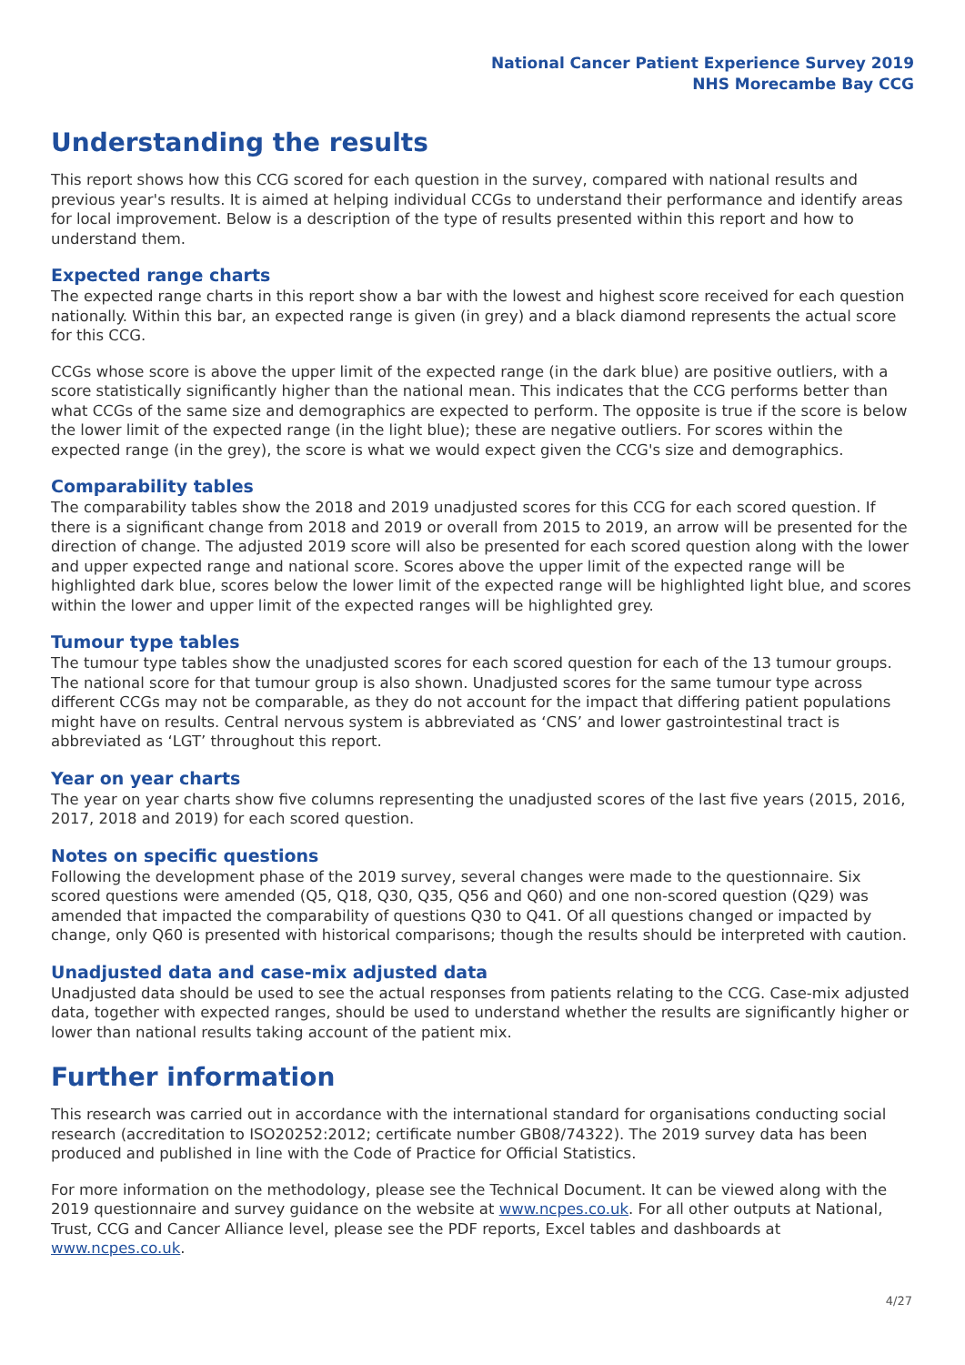National Cancer Patient Experience Survey 2019
NHS Morecambe Bay CCG
Understanding the results
This report shows how this CCG scored for each question in the survey, compared with national results and previous year's results. It is aimed at helping individual CCGs to understand their performance and identify areas for local improvement. Below is a description of the type of results presented within this report and how to understand them.
Expected range charts
The expected range charts in this report show a bar with the lowest and highest score received for each question nationally. Within this bar, an expected range is given (in grey) and a black diamond represents the actual score for this CCG.
CCGs whose score is above the upper limit of the expected range (in the dark blue) are positive outliers, with a score statistically significantly higher than the national mean. This indicates that the CCG performs better than what CCGs of the same size and demographics are expected to perform. The opposite is true if the score is below the lower limit of the expected range (in the light blue); these are negative outliers. For scores within the expected range (in the grey), the score is what we would expect given the CCG's size and demographics.
Comparability tables
The comparability tables show the 2018 and 2019 unadjusted scores for this CCG for each scored question. If there is a significant change from 2018 and 2019 or overall from 2015 to 2019, an arrow will be presented for the direction of change. The adjusted 2019 score will also be presented for each scored question along with the lower and upper expected range and national score. Scores above the upper limit of the expected range will be highlighted dark blue, scores below the lower limit of the expected range will be highlighted light blue, and scores within the lower and upper limit of the expected ranges will be highlighted grey.
Tumour type tables
The tumour type tables show the unadjusted scores for each scored question for each of the 13 tumour groups. The national score for that tumour group is also shown. Unadjusted scores for the same tumour type across different CCGs may not be comparable, as they do not account for the impact that differing patient populations might have on results. Central nervous system is abbreviated as ‘CNS’ and lower gastrointestinal tract is abbreviated as ‘LGT’ throughout this report.
Year on year charts
The year on year charts show five columns representing the unadjusted scores of the last five years (2015, 2016, 2017, 2018 and 2019) for each scored question.
Notes on specific questions
Following the development phase of the 2019 survey, several changes were made to the questionnaire. Six scored questions were amended (Q5, Q18, Q30, Q35, Q56 and Q60) and one non-scored question (Q29) was amended that impacted the comparability of questions Q30 to Q41. Of all questions changed or impacted by change, only Q60 is presented with historical comparisons; though the results should be interpreted with caution.
Unadjusted data and case-mix adjusted data
Unadjusted data should be used to see the actual responses from patients relating to the CCG. Case-mix adjusted data, together with expected ranges, should be used to understand whether the results are significantly higher or lower than national results taking account of the patient mix.
Further information
This research was carried out in accordance with the international standard for organisations conducting social research (accreditation to ISO20252:2012; certificate number GB08/74322). The 2019 survey data has been produced and published in line with the Code of Practice for Official Statistics.
For more information on the methodology, please see the Technical Document. It can be viewed along with the 2019 questionnaire and survey guidance on the website at www.ncpes.co.uk. For all other outputs at National, Trust, CCG and Cancer Alliance level, please see the PDF reports, Excel tables and dashboards at www.ncpes.co.uk.
4/27